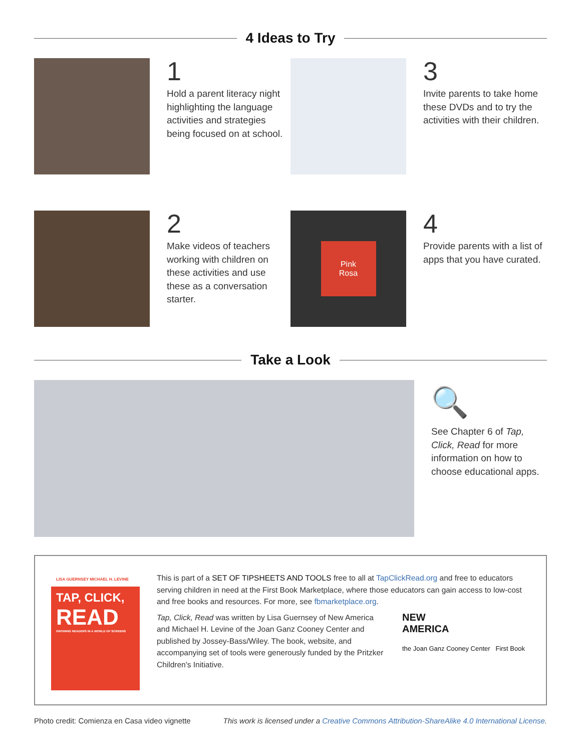4 Ideas to Try
1
Hold a parent literacy night highlighting the language activities and strategies being focused on at school.
3
Invite parents to take home these DVDs and to try the activities with their children.
2
Make videos of teachers working with children on these activities and use these as a conversation starter.
Pink
Rosa
4
Provide parents with a list of apps that you have curated.
Take a Look
🔍
See Chapter 6 of Tap, Click, Read for more information on how to choose educational apps.
LISA GUERNSEY MICHAEL H. LEVINE
TAP, CLICK,
READ
GROWING READERS IN A WORLD OF SCREENS
This is part of a SET OF TIPSHEETS AND TOOLS free to all at TapClickRead.org and free to educators serving children in need at the First Book Marketplace, where those educators can gain access to low-cost and free books and resources. For more, see fbmarketplace.org.
Tap, Click, Read was written by Lisa Guernsey of New America and Michael H. Levine of the Joan Ganz Cooney Center and published by Jossey-Bass/Wiley. The book, website, and accompanying set of tools were generously funded by the Pritzker Children's Initiative.
NEW
AMERICA
the Joan Ganz Cooney Center First Book
Photo credit: Comienza en Casa video vignette This work is licensed under a Creative Commons Attribution-ShareAlike 4.0 International License.